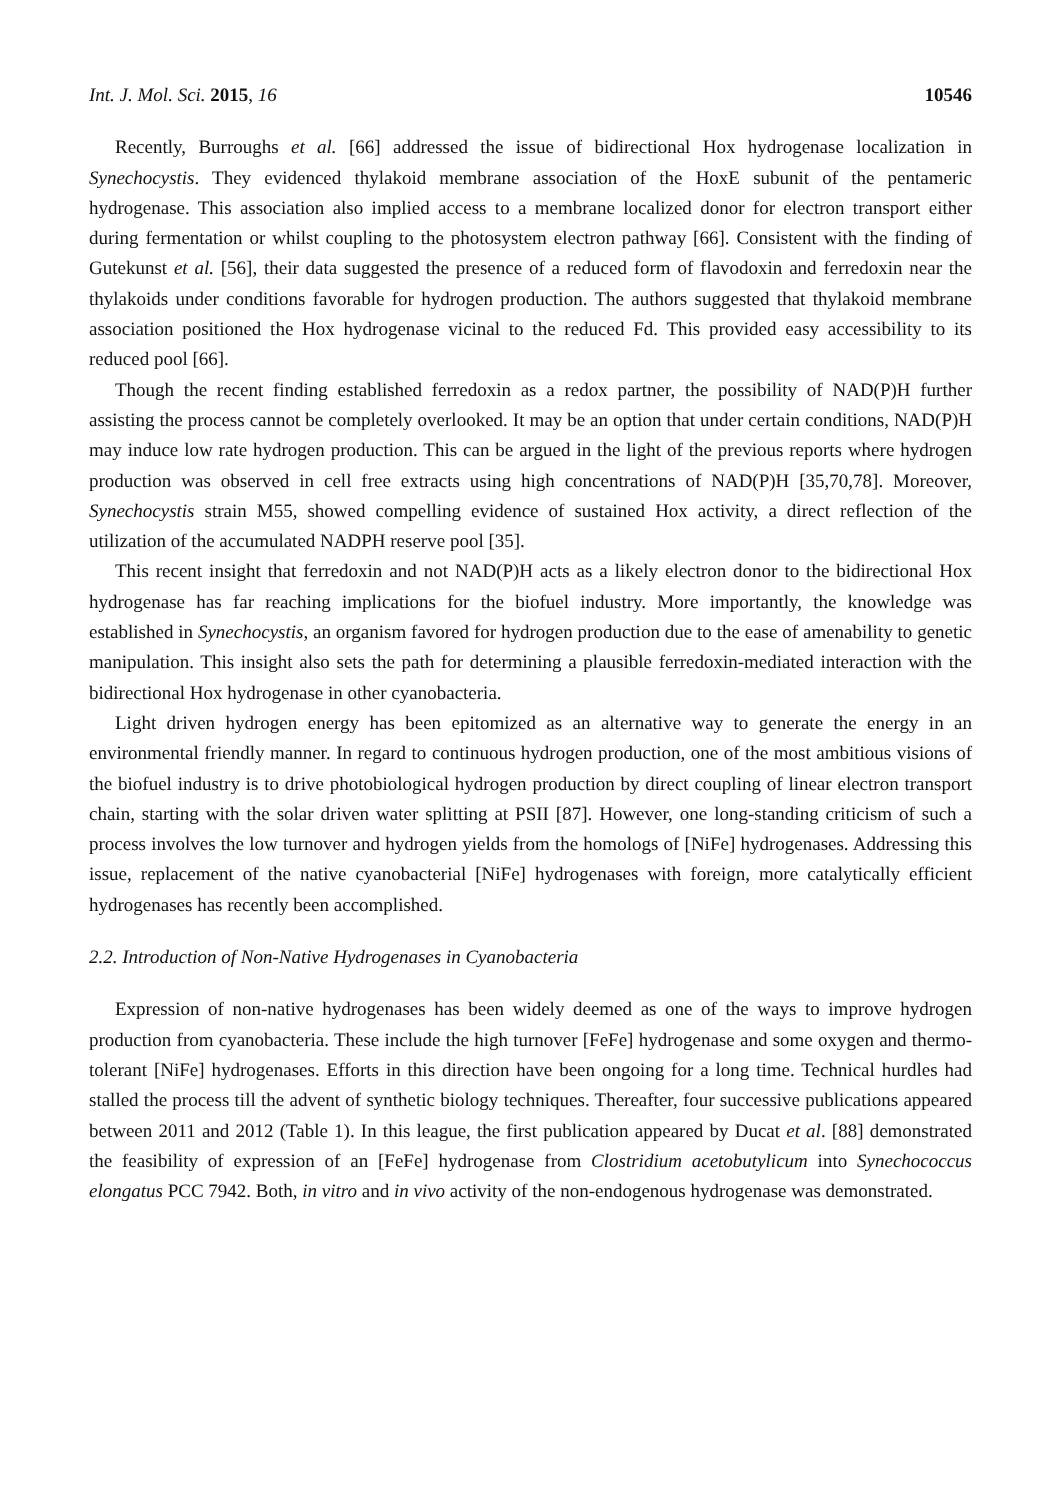Int. J. Mol. Sci. 2015, 16 10546
Recently, Burroughs et al. [66] addressed the issue of bidirectional Hox hydrogenase localization in Synechocystis. They evidenced thylakoid membrane association of the HoxE subunit of the pentameric hydrogenase. This association also implied access to a membrane localized donor for electron transport either during fermentation or whilst coupling to the photosystem electron pathway [66]. Consistent with the finding of Gutekunst et al. [56], their data suggested the presence of a reduced form of flavodoxin and ferredoxin near the thylakoids under conditions favorable for hydrogen production. The authors suggested that thylakoid membrane association positioned the Hox hydrogenase vicinal to the reduced Fd. This provided easy accessibility to its reduced pool [66].
Though the recent finding established ferredoxin as a redox partner, the possibility of NAD(P)H further assisting the process cannot be completely overlooked. It may be an option that under certain conditions, NAD(P)H may induce low rate hydrogen production. This can be argued in the light of the previous reports where hydrogen production was observed in cell free extracts using high concentrations of NAD(P)H [35,70,78]. Moreover, Synechocystis strain M55, showed compelling evidence of sustained Hox activity, a direct reflection of the utilization of the accumulated NADPH reserve pool [35].
This recent insight that ferredoxin and not NAD(P)H acts as a likely electron donor to the bidirectional Hox hydrogenase has far reaching implications for the biofuel industry. More importantly, the knowledge was established in Synechocystis, an organism favored for hydrogen production due to the ease of amenability to genetic manipulation. This insight also sets the path for determining a plausible ferredoxin-mediated interaction with the bidirectional Hox hydrogenase in other cyanobacteria.
Light driven hydrogen energy has been epitomized as an alternative way to generate the energy in an environmental friendly manner. In regard to continuous hydrogen production, one of the most ambitious visions of the biofuel industry is to drive photobiological hydrogen production by direct coupling of linear electron transport chain, starting with the solar driven water splitting at PSII [87]. However, one long-standing criticism of such a process involves the low turnover and hydrogen yields from the homologs of [NiFe] hydrogenases. Addressing this issue, replacement of the native cyanobacterial [NiFe] hydrogenases with foreign, more catalytically efficient hydrogenases has recently been accomplished.
2.2. Introduction of Non-Native Hydrogenases in Cyanobacteria
Expression of non-native hydrogenases has been widely deemed as one of the ways to improve hydrogen production from cyanobacteria. These include the high turnover [FeFe] hydrogenase and some oxygen and thermo-tolerant [NiFe] hydrogenases. Efforts in this direction have been ongoing for a long time. Technical hurdles had stalled the process till the advent of synthetic biology techniques. Thereafter, four successive publications appeared between 2011 and 2012 (Table 1). In this league, the first publication appeared by Ducat et al. [88] demonstrated the feasibility of expression of an [FeFe] hydrogenase from Clostridium acetobutylicum into Synechococcus elongatus PCC 7942. Both, in vitro and in vivo activity of the non-endogenous hydrogenase was demonstrated.